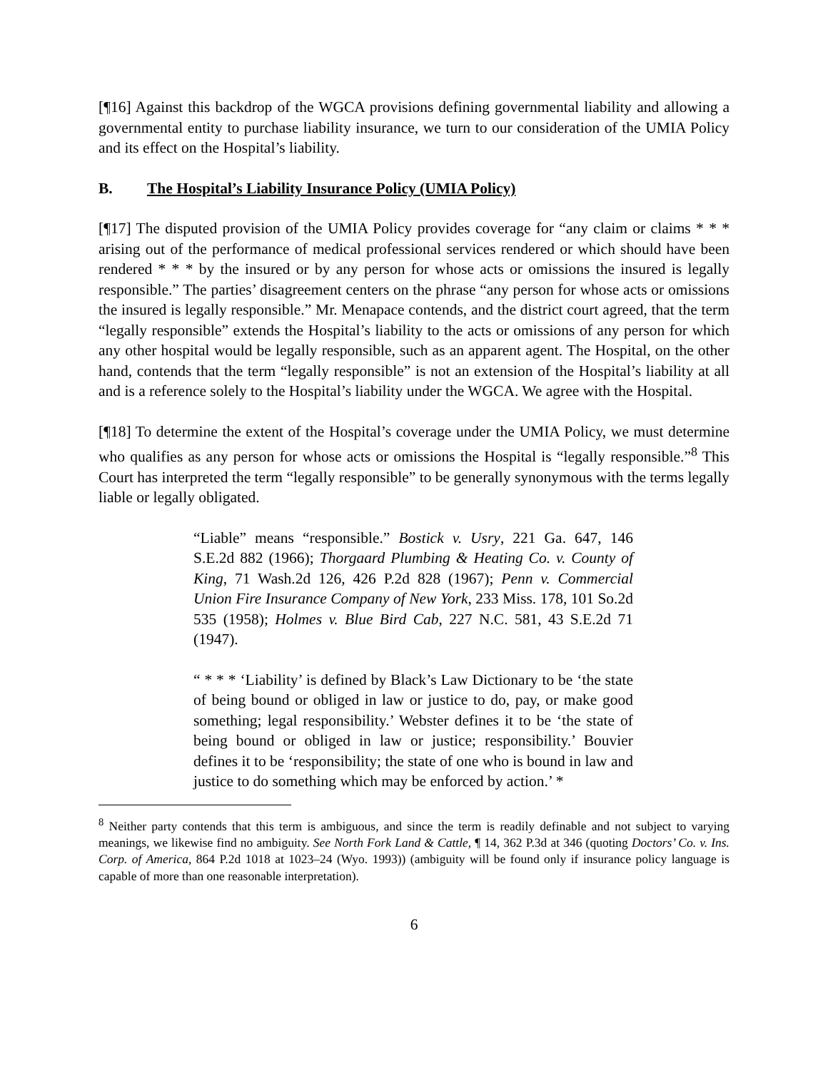[¶16] Against this backdrop of the WGCA provisions defining governmental liability and allowing a governmental entity to purchase liability insurance, we turn to our consideration of the UMIA Policy and its effect on the Hospital’s liability.
B. The Hospital’s Liability Insurance Policy (UMIA Policy)
[¶17] The disputed provision of the UMIA Policy provides coverage for “any claim or claims * * * arising out of the performance of medical professional services rendered or which should have been rendered * * * by the insured or by any person for whose acts or omissions the insured is legally responsible.” The parties’ disagreement centers on the phrase “any person for whose acts or omissions the insured is legally responsible.” Mr. Menapace contends, and the district court agreed, that the term “legally responsible” extends the Hospital’s liability to the acts or omissions of any person for which any other hospital would be legally responsible, such as an apparent agent. The Hospital, on the other hand, contends that the term “legally responsible” is not an extension of the Hospital’s liability at all and is a reference solely to the Hospital’s liability under the WGCA. We agree with the Hospital.
[¶18] To determine the extent of the Hospital’s coverage under the UMIA Policy, we must determine who qualifies as any person for whose acts or omissions the Hospital is “legally responsible.”<sup>8</sup> This Court has interpreted the term “legally responsible” to be generally synonymous with the terms legally liable or legally obligated.
“Liable” means “responsible.” Bostick v. Usry, 221 Ga. 647, 146 S.E.2d 882 (1966); Thorgaard Plumbing & Heating Co. v. County of King, 71 Wash.2d 126, 426 P.2d 828 (1967); Penn v. Commercial Union Fire Insurance Company of New York, 233 Miss. 178, 101 So.2d 535 (1958); Holmes v. Blue Bird Cab, 227 N.C. 581, 43 S.E.2d 71 (1947).
“ * * * ‘Liability’ is defined by Black’s Law Dictionary to be ‘the state of being bound or obliged in law or justice to do, pay, or make good something; legal responsibility.’ Webster defines it to be ‘the state of being bound or obliged in law or justice; responsibility.’ Bouvier defines it to be ‘responsibility; the state of one who is bound in law and justice to do something which may be enforced by action.’ *
<sup>8</sup> Neither party contends that this term is ambiguous, and since the term is readily definable and not subject to varying meanings, we likewise find no ambiguity. See North Fork Land & Cattle, ¶ 14, 362 P.3d at 346 (quoting Doctors’ Co. v. Ins. Corp. of America, 864 P.2d 1018 at 1023–24 (Wyo. 1993)) (ambiguity will be found only if insurance policy language is capable of more than one reasonable interpretation).
6